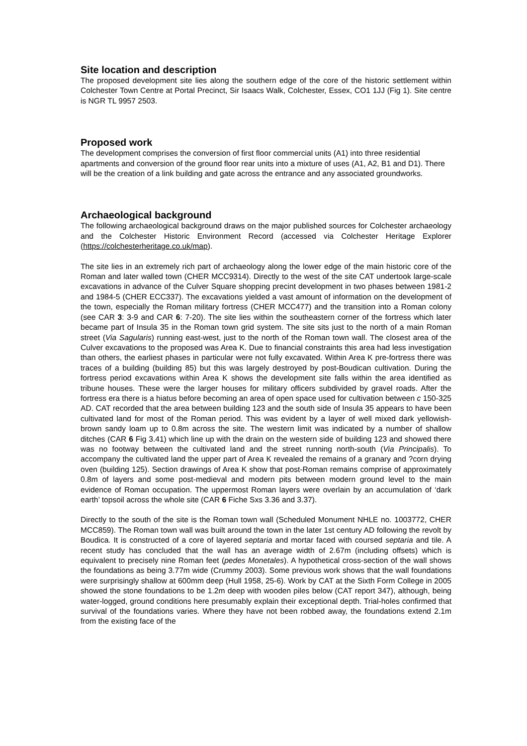Site location and description
The proposed development site lies along the southern edge of the core of the historic settlement within Colchester Town Centre at Portal Precinct, Sir Isaacs Walk, Colchester, Essex, CO1 1JJ (Fig 1). Site centre is NGR TL 9957 2503.
Proposed work
The development comprises the conversion of first floor commercial units (A1) into three residential apartments and conversion of the ground floor rear units into a mixture of uses (A1, A2, B1 and D1). There will be the creation of a link building and gate across the entrance and any associated groundworks.
Archaeological background
The following archaeological background draws on the major published sources for Colchester archaeology and the Colchester Historic Environment Record (accessed via Colchester Heritage Explorer (https://colchesterheritage.co.uk/map).
The site lies in an extremely rich part of archaeology along the lower edge of the main historic core of the Roman and later walled town (CHER MCC9314). Directly to the west of the site CAT undertook large-scale excavations in advance of the Culver Square shopping precint development in two phases between 1981-2 and 1984-5 (CHER ECC337). The excavations yielded a vast amount of information on the development of the town, especially the Roman military fortress (CHER MCC477) and the transition into a Roman colony (see CAR 3: 3-9 and CAR 6: 7-20). The site lies within the southeastern corner of the fortress which later became part of Insula 35 in the Roman town grid system. The site sits just to the north of a main Roman street (Via Sagularis) running east-west, just to the north of the Roman town wall. The closest area of the Culver excavations to the proposed was Area K. Due to financial constraints this area had less investigation than others, the earliest phases in particular were not fully excavated. Within Area K pre-fortress there was traces of a building (building 85) but this was largely destroyed by post-Boudican cultivation. During the fortress period excavations within Area K shows the development site falls within the area identified as tribune houses. These were the larger houses for military officers subdivided by gravel roads. After the fortress era there is a hiatus before becoming an area of open space used for cultivation between c 150-325 AD. CAT recorded that the area between building 123 and the south side of Insula 35 appears to have been cultivated land for most of the Roman period. This was evident by a layer of well mixed dark yellowish-brown sandy loam up to 0.8m across the site. The western limit was indicated by a number of shallow ditches (CAR 6 Fig 3.41) which line up with the drain on the western side of building 123 and showed there was no footway between the cultivated land and the street running north-south (Via Principalis). To accompany the cultivated land the upper part of Area K revealed the remains of a granary and ?corn drying oven (building 125). Section drawings of Area K show that post-Roman remains comprise of approximately 0.8m of layers and some post-medieval and modern pits between modern ground level to the main evidence of Roman occupation. The uppermost Roman layers were overlain by an accumulation of ‘dark earth’ topsoil across the whole site (CAR 6 Fiche Sxs 3.36 and 3.37).
Directly to the south of the site is the Roman town wall (Scheduled Monument NHLE no. 1003772, CHER MCC859). The Roman town wall was built around the town in the later 1st century AD following the revolt by Boudica. It is constructed of a core of layered septaria and mortar faced with coursed septaria and tile. A recent study has concluded that the wall has an average width of 2.67m (including offsets) which is equivalent to precisely nine Roman feet (pedes Monetales). A hypothetical cross-section of the wall shows the foundations as being 3.77m wide (Crummy 2003). Some previous work shows that the wall foundations were surprisingly shallow at 600mm deep (Hull 1958, 25-6). Work by CAT at the Sixth Form College in 2005 showed the stone foundations to be 1.2m deep with wooden piles below (CAT report 347), although, being water-logged, ground conditions here presumably explain their exceptional depth. Trial-holes confirmed that survival of the foundations varies. Where they have not been robbed away, the foundations extend 2.1m from the existing face of the